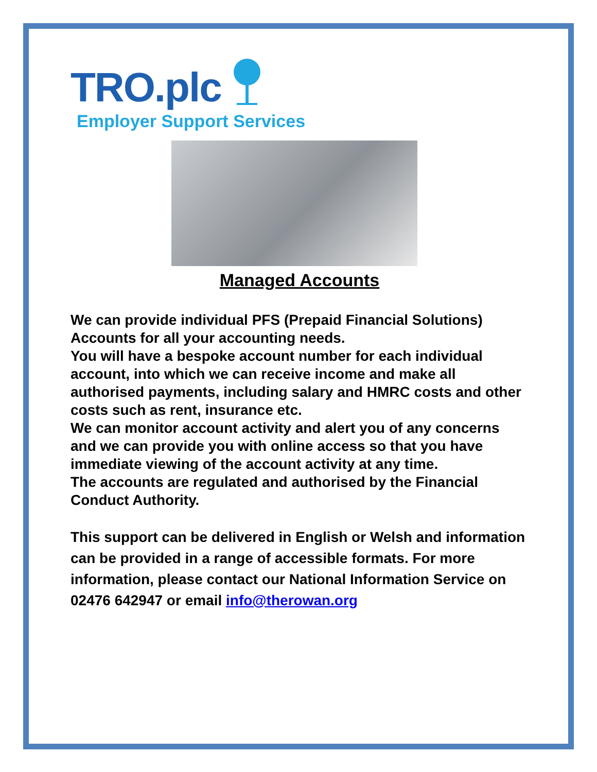TRO.plc
Employer Support Services
Managed Accounts
We can provide individual PFS (Prepaid Financial Solutions) Accounts for all your accounting needs.
You will have a bespoke account number for each individual account, into which we can receive income and make all authorised payments, including salary and HMRC costs and other costs such as rent, insurance etc.
We can monitor account activity and alert you of any concerns and we can provide you with online access so that you have immediate viewing of the account activity at any time.
The accounts are regulated and authorised by the Financial Conduct Authority.
This support can be delivered in English or Welsh and information can be provided in a range of accessible formats. For more information, please contact our National Information Service on 02476 642947 or email info@therowan.org